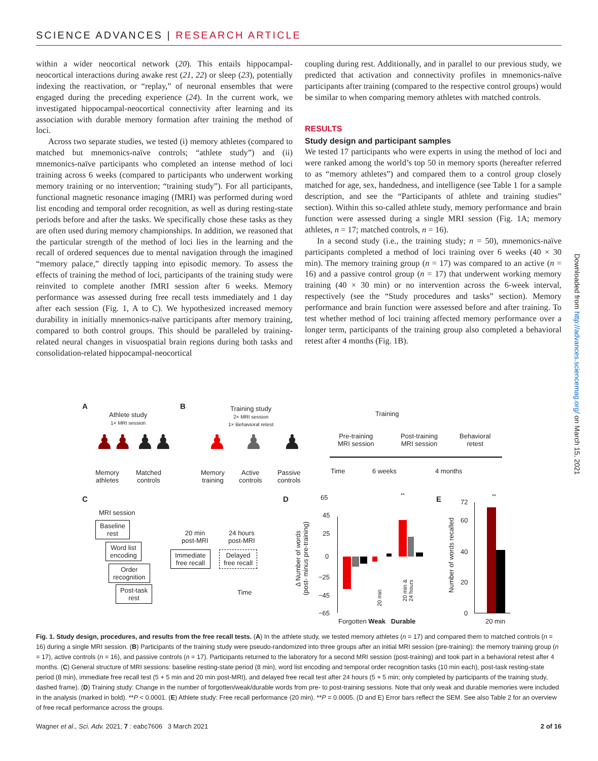SCIENCE ADVANCES | RESEARCH ARTICLE
within a wider neocortical network (20). This entails hippocampal-neocortical interactions during awake rest (21, 22) or sleep (23), potentially indexing the reactivation, or “replay,” of neuronal ensembles that were engaged during the preceding experience (24). In the current work, we investigated hippocampal-neocortical connectivity after learning and its association with durable memory formation after training the method of loci.
Across two separate studies, we tested (i) memory athletes (compared to matched but mnemonics-naïve controls; “athlete study”) and (ii) mnemonics-naïve participants who completed an intense method of loci training across 6 weeks (compared to participants who underwent working memory training or no intervention; “training study”). For all participants, functional magnetic resonance imaging (fMRI) was performed during word list encoding and temporal order recognition, as well as during resting-state periods before and after the tasks. We specifically chose these tasks as they are often used during memory championships. In addition, we reasoned that the particular strength of the method of loci lies in the learning and the recall of ordered sequences due to mental navigation through the imagined “memory palace,” directly tapping into episodic memory. To assess the effects of training the method of loci, participants of the training study were reinvited to complete another fMRI session after 6 weeks. Memory performance was assessed during free recall tests immediately and 1 day after each session (Fig. 1, A to C). We hypothesized increased memory durability in initially mnemonics-naïve participants after memory training, compared to both control groups. This should be paralleled by training-related neural changes in visuospatial brain regions during both tasks and consolidation-related hippocampal-neocortical
coupling during rest. Additionally, and in parallel to our previous study, we predicted that activation and connectivity profiles in mnemonics-naïve participants after training (compared to the respective control groups) would be similar to when comparing memory athletes with matched controls.
RESULTS
Study design and participant samples
We tested 17 participants who were experts in using the method of loci and were ranked among the world’s top 50 in memory sports (hereafter referred to as “memory athletes”) and compared them to a control group closely matched for age, sex, handedness, and intelligence (see Table 1 for a sample description, and see the “Participants of athlete and training studies” section). Within this so-called athlete study, memory performance and brain function were assessed during a single MRI session (Fig. 1A; memory athletes, n = 17; matched controls, n = 16).
In a second study (i.e., the training study; n = 50), mnemonics-naïve participants completed a method of loci training over 6 weeks (40 × 30 min). The memory training group (n = 17) was compared to an active (n = 16) and a passive control group (n = 17) that underwent working memory training (40 × 30 min) or no intervention across the 6-week interval, respectively (see the “Study procedures and tasks” section). Memory performance and brain function were assessed before and after training. To test whether method of loci training affected memory performance over a longer term, participants of the training group also completed a behavioral retest after 4 months (Fig. 1B).
Downloaded from http://advances.sciencemag.org/ on March 15, 2021
A
Athlete study
1× MRI session
♟♟ ♟♟
Memory
athletes
Matched
controls
B
Training study
2× MRI session
1× Behavioral retest
♟ ♟ ♟
Memory
training
Active
controls
Passive
controls
Training
Pre-training
MRI session
Post-training
MRI session
Behavioral
retest
Time 6 weeks 4 months
C
MRI session
Baseline
rest
Word list
encoding
Order
recognition
Post-task
rest
20 min
post-MRI
24 hours
post-MRI
Immediate
free recall
Delayed
free recall
Time
D
Δ Number of words
(post- minus pre-training)
65
45
25
0
−25
−45
−65
**
20 min
20 min &
24 hours
Forgotten Weak Durable
E
Number of words recalled
72
60
40
20
0
**
20 min
Fig. 1. Study design, procedures, and results from the free recall tests. (A) In the athlete study, we tested memory athletes (n = 17) and compared them to matched controls (n = 16) during a single MRI session. (B) Participants of the training study were pseudo-randomized into three groups after an initial MRI session (pre-training): the memory training group (n = 17), active controls (n = 16), and passive controls (n = 17). Participants returned to the laboratory for a second MRI session (post-training) and took part in a behavioral retest after 4 months. (C) General structure of MRI sessions: baseline resting-state period (8 min), word list encoding and temporal order recognition tasks (10 min each), post-task resting-state period (8 min), immediate free recall test (5 + 5 min and 20 min post-MRI), and delayed free recall test after 24 hours (5 + 5 min; only completed by participants of the training study, dashed frame). (D) Training study: Change in the number of forgotten/weak/durable words from pre- to post-training sessions. Note that only weak and durable memories were included in the analysis (marked in bold). **P < 0.0001. (E) Athlete study: Free recall performance (20 min). **P = 0.0005. (D and E) Error bars reflect the SEM. See also Table 2 for an overview of free recall performance across the groups.
Wagner et al., Sci. Adv. 2021; 7 : eabc7606 3 March 2021 2 of 16